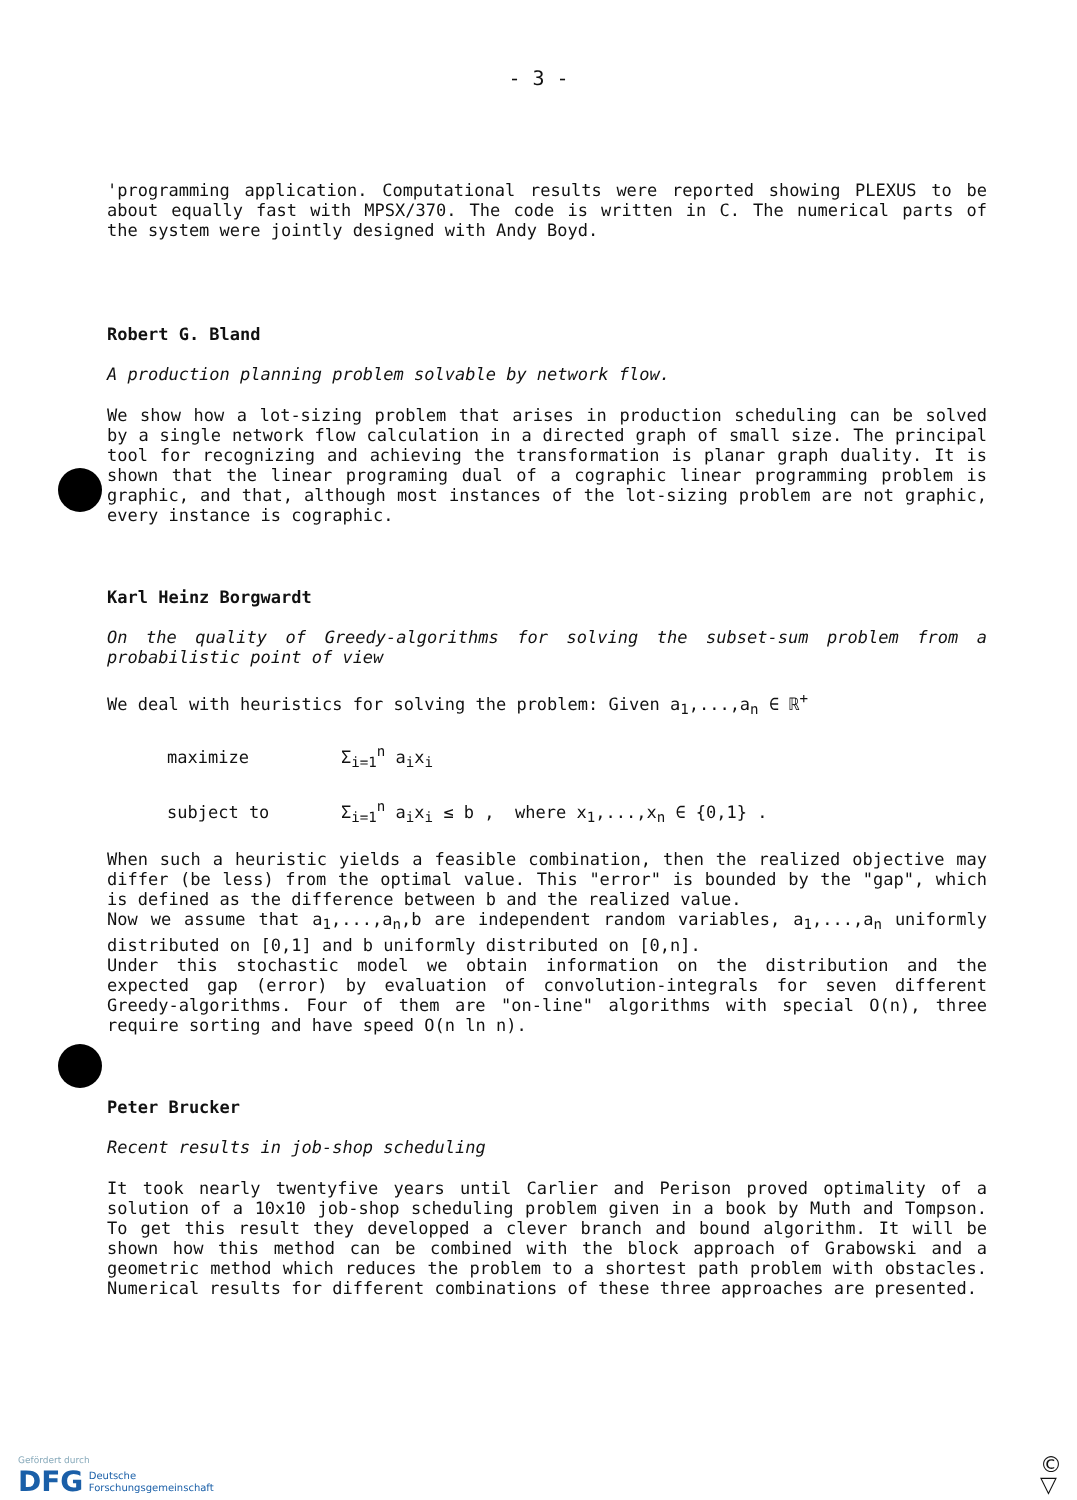- 3 -
'programming application. Computational results were reported showing PLEXUS to be about equally fast with MPSX/370. The code is written in C. The numerical parts of the system were jointly designed with Andy Boyd.
Robert G. Bland
A production planning problem solvable by network flow.
We show how a lot-sizing problem that arises in production scheduling can be solved by a single network flow calculation in a directed graph of small size. The principal tool for recognizing and achieving the transformation is planar graph duality. It is shown that the linear programing dual of a cographic linear programming problem is graphic, and that, although most instances of the lot-sizing problem are not graphic, every instance is cographic.
Karl Heinz Borgwardt
On the quality of Greedy-algorithms for solving the subset-sum problem from a probabilistic point of view
We deal with heuristics for solving the problem: Given a<sub>1</sub>,...,a<sub>n</sub> ∈ ℝ<sup>+</sup>
maximize Σ<sub>i=1</sub><sup>n</sup> a<sub>i</sub>x<sub>i</sub>
subject to Σ<sub>i=1</sub><sup>n</sup> a<sub>i</sub>x<sub>i</sub> ≤ b , where x<sub>1</sub>,...,x<sub>n</sub> ∈ {0,1} .
When such a heuristic yields a feasible combination, then the realized objective may differ (be less) from the optimal value. This "error" is bounded by the "gap", which is defined as the difference between b and the realized value.
Now we assume that a<sub>1</sub>,...,a<sub>n</sub>,b are independent random variables, a<sub>1</sub>,...,a<sub>n</sub> uniformly distributed on [0,1] and b uniformly distributed on [0,n].
Under this stochastic model we obtain information on the distribution and the expected gap (error) by evaluation of convolution-integrals for seven different Greedy-algorithms. Four of them are "on-line" algorithms with special O(n), three require sorting and have speed O(n ln n).
Peter Brucker
Recent results in job-shop scheduling
It took nearly twentyfive years until Carlier and Perison proved optimality of a solution of a 10x10 job-shop scheduling problem given in a book by Muth and Tompson. To get this result they developped a clever branch and bound algorithm. It will be shown how this method can be combined with the block approach of Grabowski and a geometric method which reduces the problem to a shortest path problem with obstacles. Numerical results for different combinations of these three approaches are presented.
Gefördert durch
DFG Deutsche
Forschungsgemeinschaft
© ▽